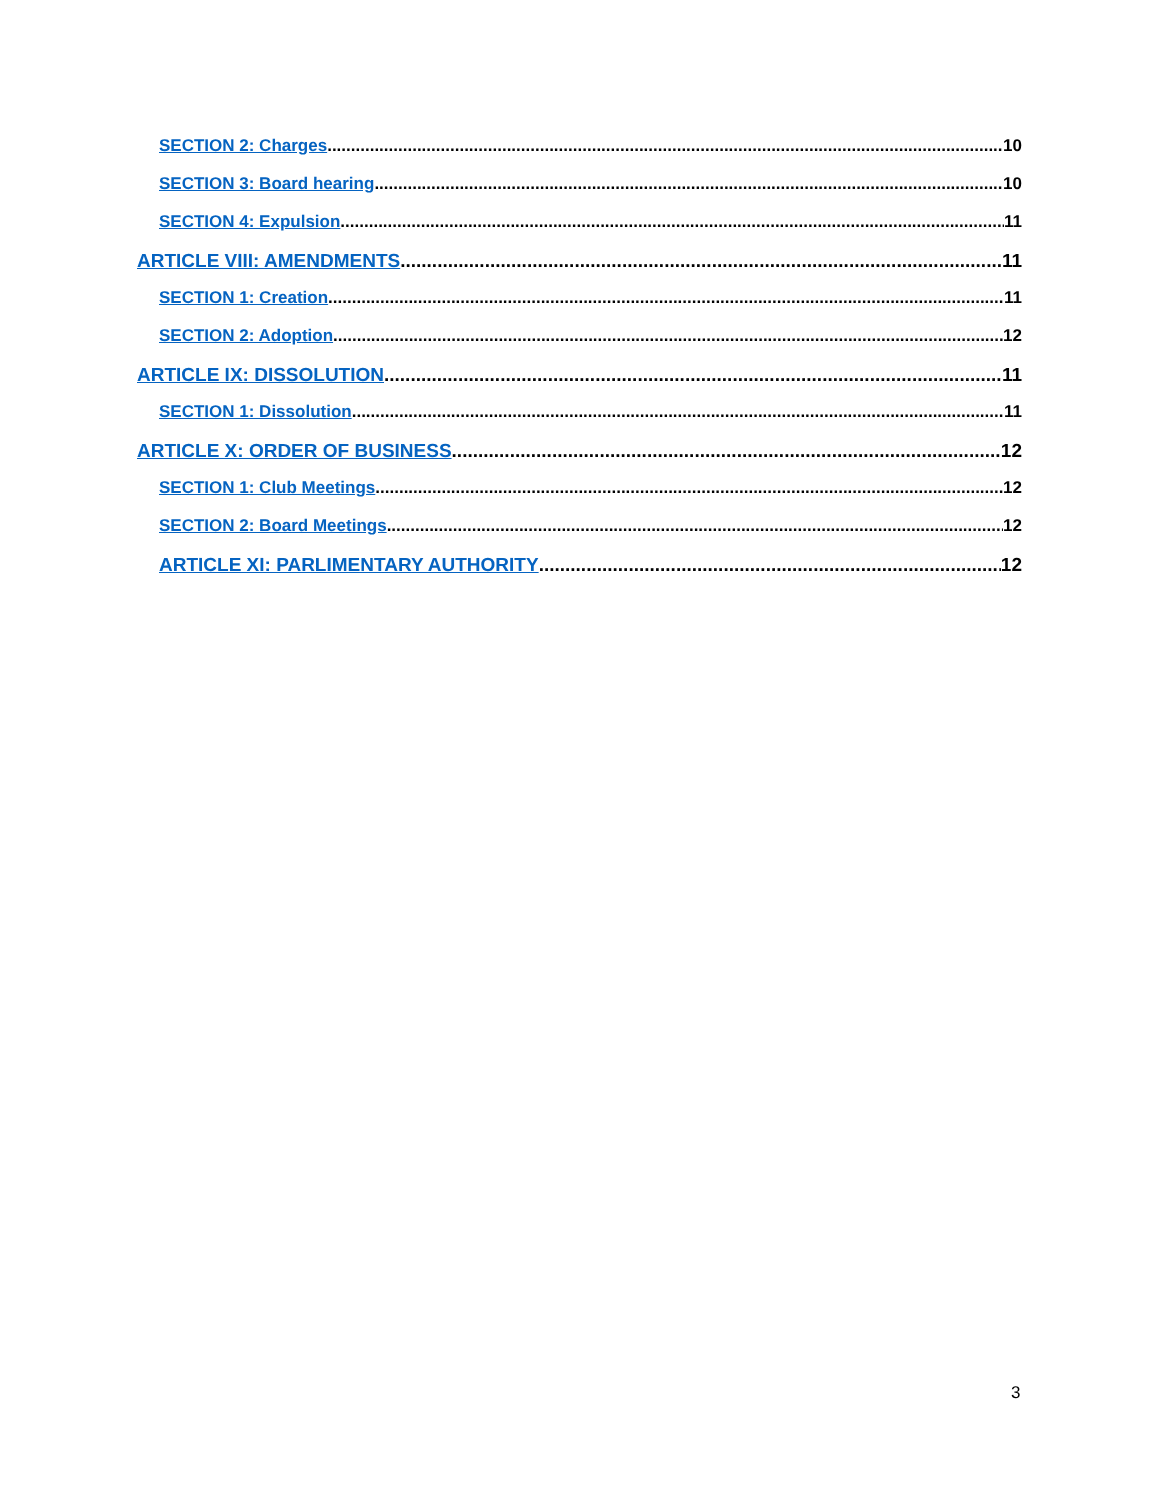SECTION 2: Charges 10
SECTION 3: Board hearing 10
SECTION 4: Expulsion 11
ARTICLE VIII: AMENDMENTS 11
SECTION 1: Creation 11
SECTION 2: Adoption 12
ARTICLE IX: DISSOLUTION 11
SECTION 1: Dissolution 11
ARTICLE X: ORDER OF BUSINESS 12
SECTION 1: Club Meetings 12
SECTION 2: Board Meetings 12
ARTICLE XI: PARLIMENTARY AUTHORITY 12
3